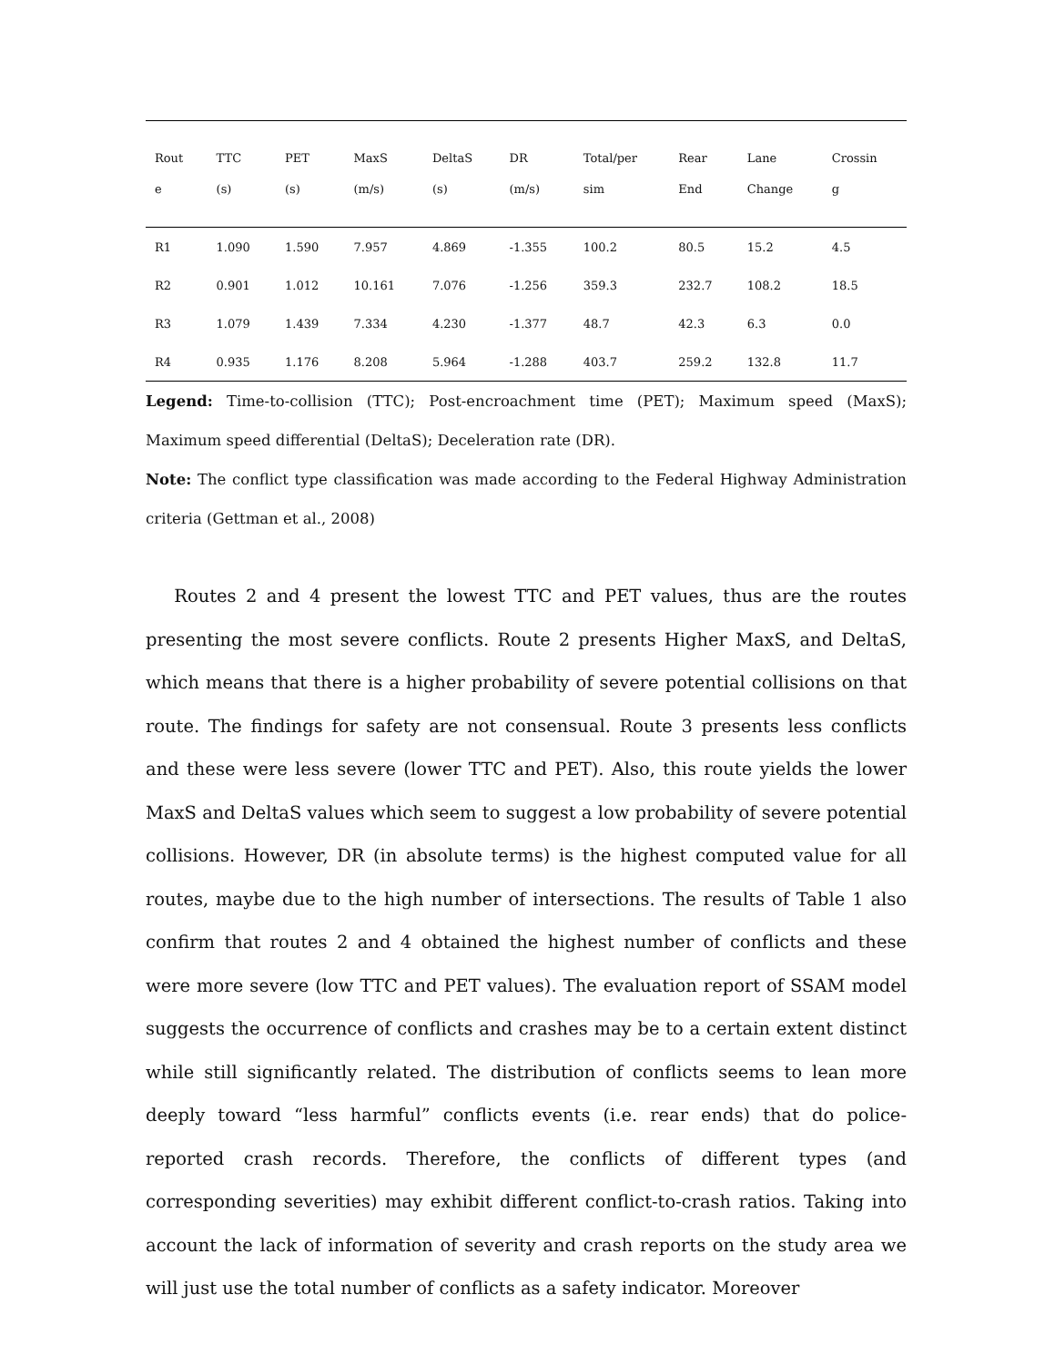| Rout e | TTC (s) | PET (s) | MaxS (m/s) | DeltaS (s) | DR (m/s) | Total/per sim | Rear End | Lane Change | Crossin g |
| --- | --- | --- | --- | --- | --- | --- | --- | --- | --- |
| R1 | 1.090 | 1.590 | 7.957 | 4.869 | -1.355 | 100.2 | 80.5 | 15.2 | 4.5 |
| R2 | 0.901 | 1.012 | 10.161 | 7.076 | -1.256 | 359.3 | 232.7 | 108.2 | 18.5 |
| R3 | 1.079 | 1.439 | 7.334 | 4.230 | -1.377 | 48.7 | 42.3 | 6.3 | 0.0 |
| R4 | 0.935 | 1.176 | 8.208 | 5.964 | -1.288 | 403.7 | 259.2 | 132.8 | 11.7 |
Legend: Time-to-collision (TTC); Post-encroachment time (PET); Maximum speed (MaxS); Maximum speed differential (DeltaS); Deceleration rate (DR).
Note: The conflict type classification was made according to the Federal Highway Administration criteria (Gettman et al., 2008)
Routes 2 and 4 present the lowest TTC and PET values, thus are the routes presenting the most severe conflicts. Route 2 presents Higher MaxS, and DeltaS, which means that there is a higher probability of severe potential collisions on that route. The findings for safety are not consensual. Route 3 presents less conflicts and these were less severe (lower TTC and PET). Also, this route yields the lower MaxS and DeltaS values which seem to suggest a low probability of severe potential collisions. However, DR (in absolute terms) is the highest computed value for all routes, maybe due to the high number of intersections. The results of Table 1 also confirm that routes 2 and 4 obtained the highest number of conflicts and these were more severe (low TTC and PET values). The evaluation report of SSAM model suggests the occurrence of conflicts and crashes may be to a certain extent distinct while still significantly related. The distribution of conflicts seems to lean more deeply toward “less harmful” conflicts events (i.e. rear ends) that do police-reported crash records. Therefore, the conflicts of different types (and corresponding severities) may exhibit different conflict-to-crash ratios. Taking into account the lack of information of severity and crash reports on the study area we will just use the total number of conflicts as a safety indicator. Moreover